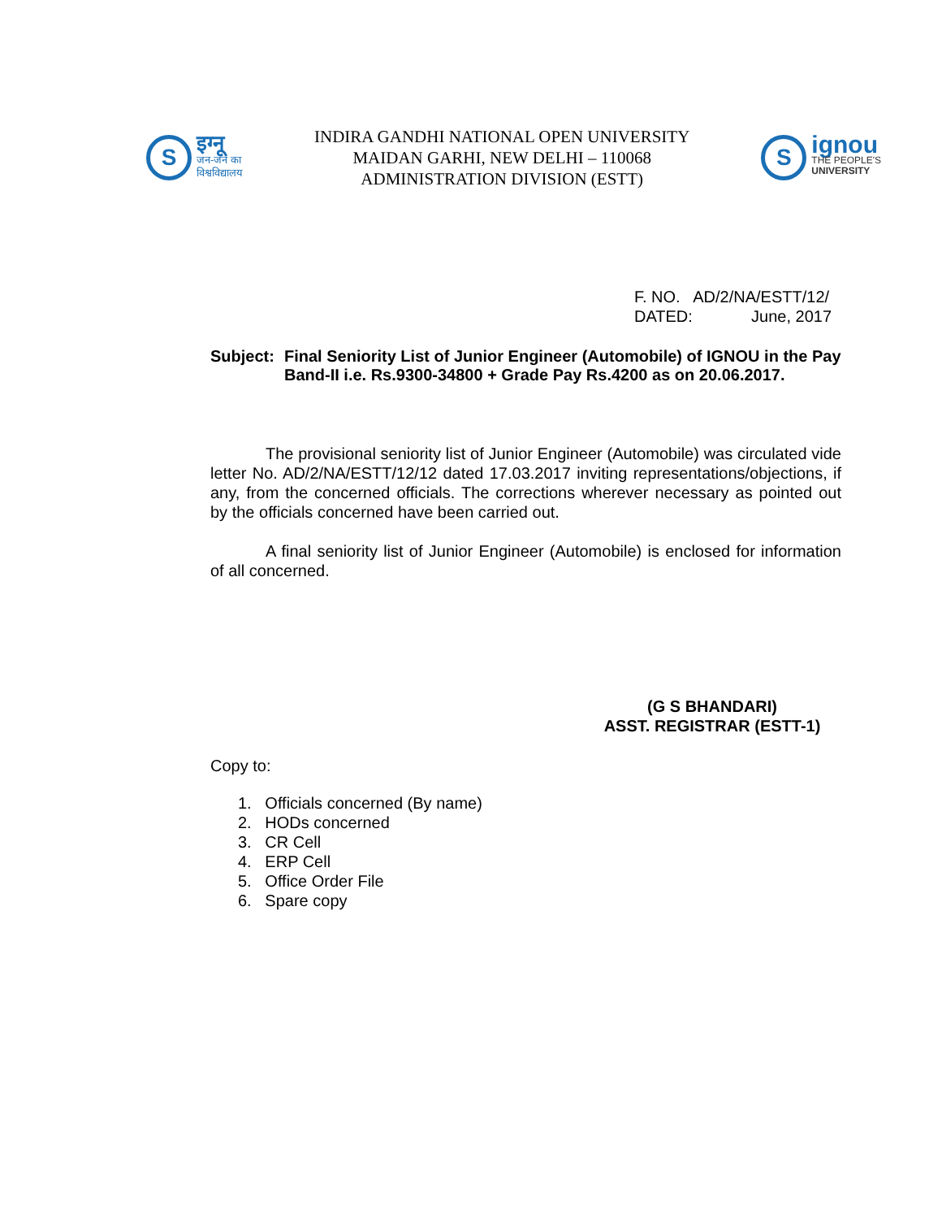S
इग्नू
जन-जन का
विश्वविद्यालय
INDIRA GANDHI NATIONAL OPEN UNIVERSITY
MAIDAN GARHI, NEW DELHI – 110068
ADMINISTRATION DIVISION (ESTT)
S
ignou
THE PEOPLE'S
UNIVERSITY
F. NO. AD/2/NA/ESTT/12/
DATED: June, 2017
Subject:
Final Seniority List of Junior Engineer (Automobile) of IGNOU in the Pay Band-II i.e. Rs.9300-34800 + Grade Pay Rs.4200 as on 20.06.2017.
The provisional seniority list of Junior Engineer (Automobile) was circulated vide letter No. AD/2/NA/ESTT/12/12 dated 17.03.2017 inviting representations/objections, if any, from the concerned officials. The corrections wherever necessary as pointed out by the officials concerned have been carried out.
A final seniority list of Junior Engineer (Automobile) is enclosed for information of all concerned.
(G S BHANDARI)
ASST. REGISTRAR (ESTT-1)
Copy to:
1. Officials concerned (By name)
2. HODs concerned
3. CR Cell
4. ERP Cell
5. Office Order File
6. Spare copy